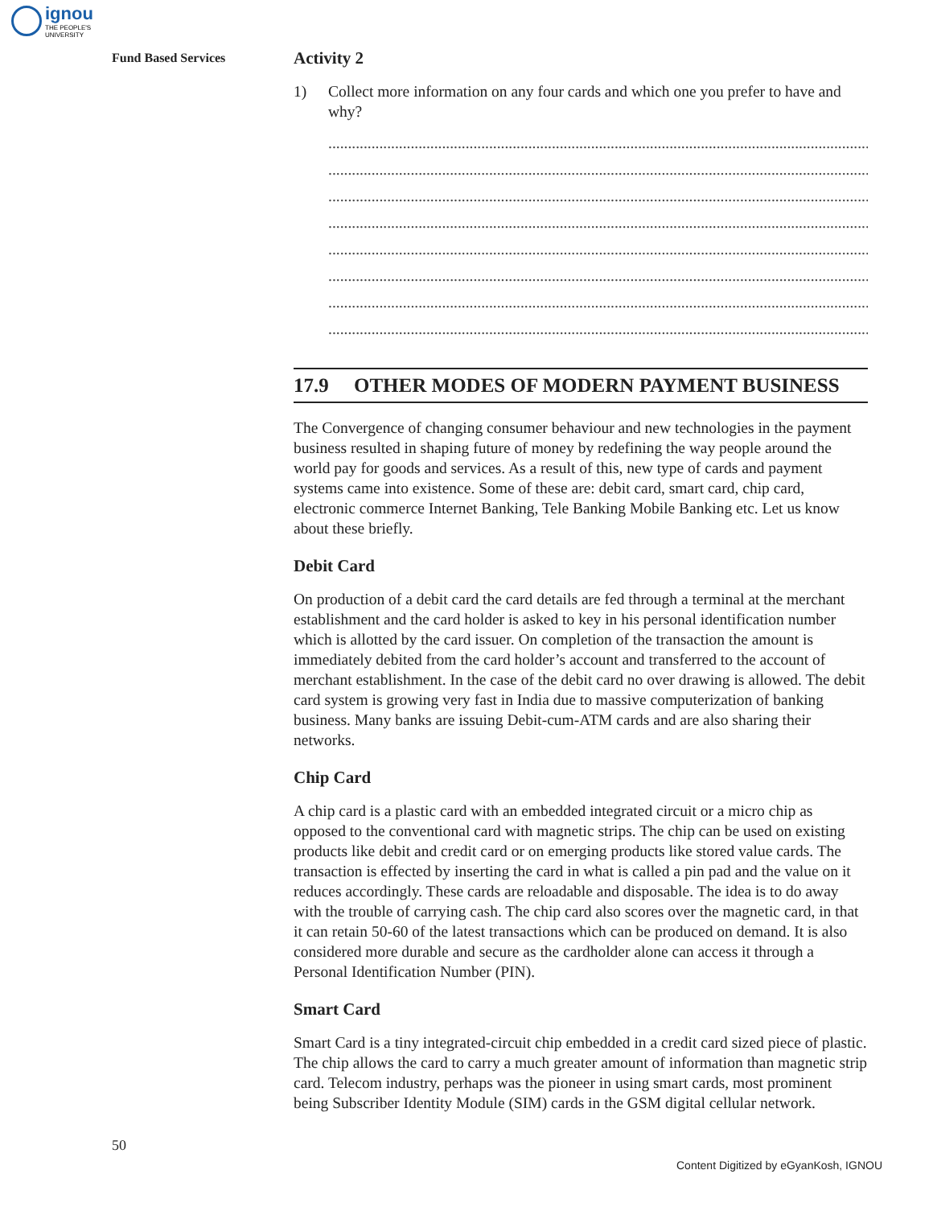ignou
THE PEOPLE'S
UNIVERSITY
Fund Based Services
Activity 2
1) Collect more information on any four cards and which one you prefer to have and why?
..............................................................................................................................................
..............................................................................................................................................
..............................................................................................................................................
..............................................................................................................................................
..............................................................................................................................................
..............................................................................................................................................
..............................................................................................................................................
..............................................................................................................................................
17.9 OTHER MODES OF MODERN PAYMENT BUSINESS
The Convergence of changing consumer behaviour and new technologies in the payment business resulted in shaping future of money by redefining the way people around the world pay for goods and services. As a result of this, new type of cards and payment systems came into existence. Some of these are: debit card, smart card, chip card, electronic commerce Internet Banking, Tele Banking Mobile Banking etc. Let us know about these briefly.
Debit Card
On production of a debit card the card details are fed through a terminal at the merchant establishment and the card holder is asked to key in his personal identification number which is allotted by the card issuer. On completion of the transaction the amount is immediately debited from the card holder’s account and transferred to the account of merchant establishment. In the case of the debit card no over drawing is allowed. The debit card system is growing very fast in India due to massive computerization of banking business. Many banks are issuing Debit-cum-ATM cards and are also sharing their networks.
Chip Card
A chip card is a plastic card with an embedded integrated circuit or a micro chip as opposed to the conventional card with magnetic strips. The chip can be used on existing products like debit and credit card or on emerging products like stored value cards. The transaction is effected by inserting the card in what is called a pin pad and the value on it reduces accordingly. These cards are reloadable and disposable. The idea is to do away with the trouble of carrying cash. The chip card also scores over the magnetic card, in that it can retain 50-60 of the latest transactions which can be produced on demand. It is also considered more durable and secure as the cardholder alone can access it through a Personal Identification Number (PIN).
Smart Card
Smart Card is a tiny integrated-circuit chip embedded in a credit card sized piece of plastic. The chip allows the card to carry a much greater amount of information than magnetic strip card. Telecom industry, perhaps was the pioneer in using smart cards, most prominent being Subscriber Identity Module (SIM) cards in the GSM digital cellular network.
50
Content Digitized by eGyanKosh, IGNOU